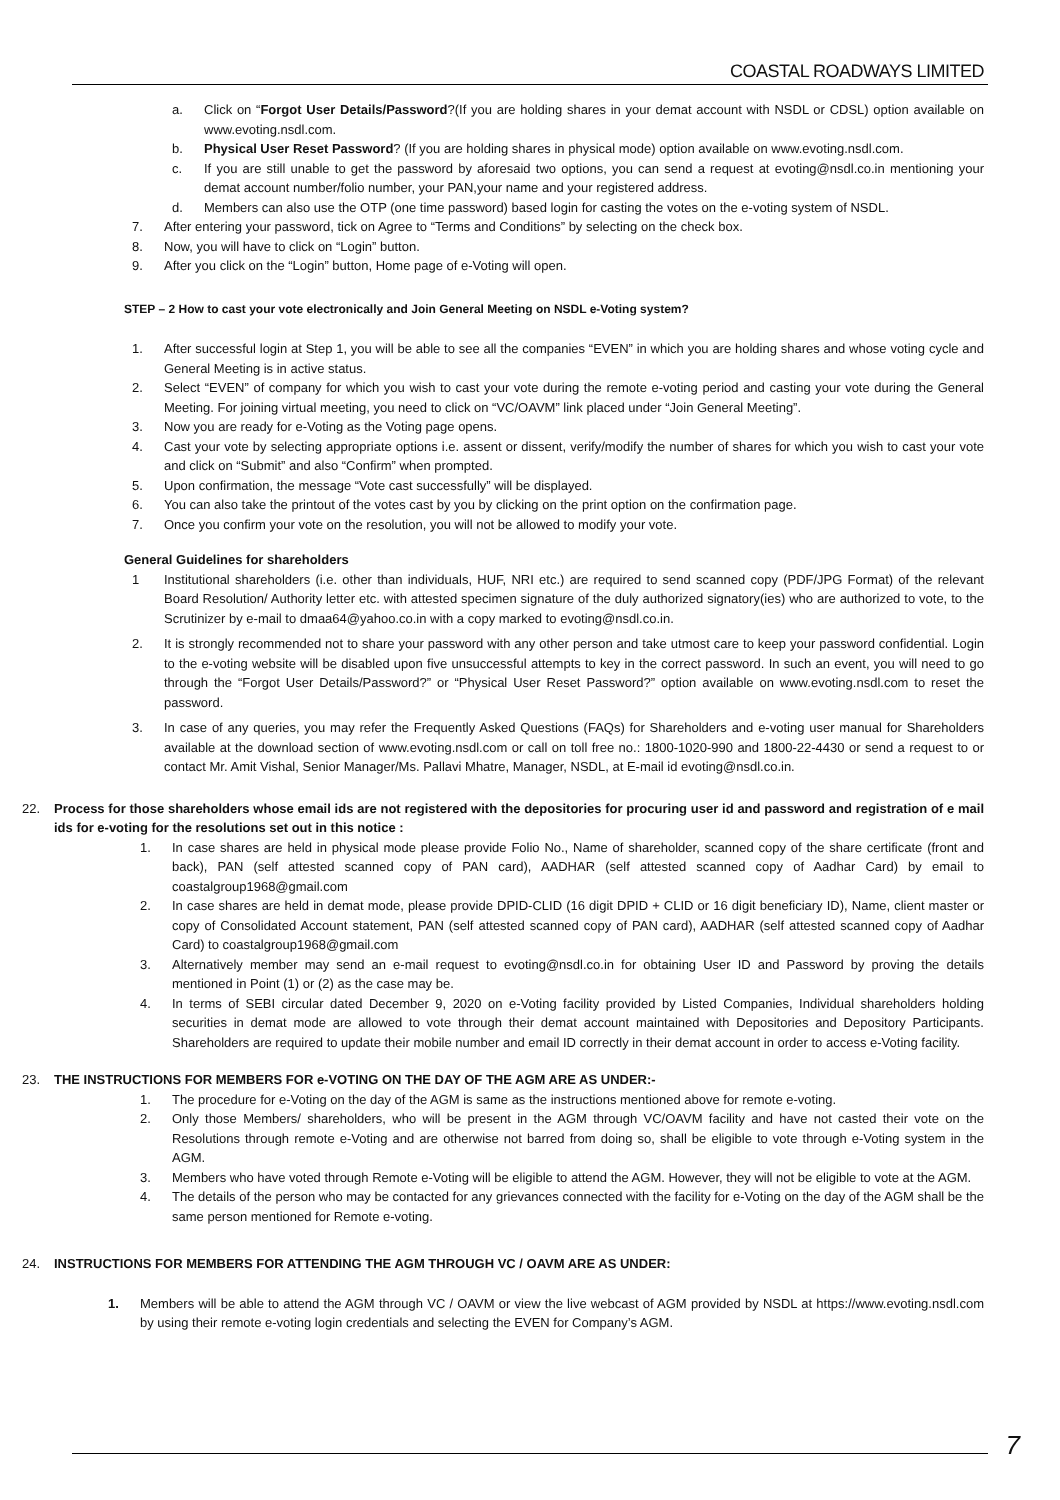COASTAL ROADWAYS LIMITED
a. Click on “Forgot User Details/Password?(If you are holding shares in your demat account with NSDL or CDSL) option available on www.evoting.nsdl.com.
b. Physical User Reset Password? (If you are holding shares in physical mode) option available on www.evoting.nsdl.com.
c. If you are still unable to get the password by aforesaid two options, you can send a request at evoting@nsdl.co.in mentioning your demat account number/folio number, your PAN,your name and your registered address.
d. Members can also use the OTP (one time password) based login for casting the votes on the e-voting system of NSDL.
7. After entering your password, tick on Agree to “Terms and Conditions” by selecting on the check box.
8. Now, you will have to click on “Login” button.
9. After you click on the “Login” button, Home page of e-Voting will open.
STEP – 2 How to cast your vote electronically and Join General Meeting on NSDL e-Voting system?
1. After successful login at Step 1, you will be able to see all the companies “EVEN” in which you are holding shares and whose voting cycle and General Meeting is in active status.
2. Select “EVEN” of company for which you wish to cast your vote during the remote e-voting period and casting your vote during the General Meeting. For joining virtual meeting, you need to click on “VC/OAVM” link placed under “Join General Meeting”.
3. Now you are ready for e-Voting as the Voting page opens.
4. Cast your vote by selecting appropriate options i.e. assent or dissent, verify/modify the number of shares for which you wish to cast your vote and click on “Submit” and also “Confirm” when prompted.
5. Upon confirmation, the message “Vote cast successfully” will be displayed.
6. You can also take the printout of the votes cast by you by clicking on the print option on the confirmation page.
7. Once you confirm your vote on the resolution, you will not be allowed to modify your vote.
General Guidelines for shareholders
1 Institutional shareholders (i.e. other than individuals, HUF, NRI etc.) are required to send scanned copy (PDF/JPG Format) of the relevant Board Resolution/ Authority letter etc. with attested specimen signature of the duly authorized signatory(ies) who are authorized to vote, to the Scrutinizer by e-mail to dmaa64@yahoo.co.in with a copy marked to evoting@nsdl.co.in.
2. It is strongly recommended not to share your password with any other person and take utmost care to keep your password confidential. Login to the e-voting website will be disabled upon five unsuccessful attempts to key in the correct password. In such an event, you will need to go through the “Forgot User Details/Password?” or “Physical User Reset Password?” option available on www.evoting.nsdl.com to reset the password.
3. In case of any queries, you may refer the Frequently Asked Questions (FAQs) for Shareholders and e-voting user manual for Shareholders available at the download section of www.evoting.nsdl.com or call on toll free no.: 1800-1020-990 and 1800-22-4430 or send a request to or contact Mr. Amit Vishal, Senior Manager/Ms. Pallavi Mhatre, Manager, NSDL, at E-mail id evoting@nsdl.co.in.
22. Process for those shareholders whose email ids are not registered with the depositories for procuring user id and password and registration of e mail ids for e-voting for the resolutions set out in this notice :
1. In case shares are held in physical mode please provide Folio No., Name of shareholder, scanned copy of the share certificate (front and back), PAN (self attested scanned copy of PAN card), AADHAR (self attested scanned copy of Aadhar Card) by email to coastalgroup1968@gmail.com
2. In case shares are held in demat mode, please provide DPID-CLID (16 digit DPID + CLID or 16 digit beneficiary ID), Name, client master or copy of Consolidated Account statement, PAN (self attested scanned copy of PAN card), AADHAR (self attested scanned copy of Aadhar Card) to coastalgroup1968@gmail.com
3. Alternatively member may send an e-mail request to evoting@nsdl.co.in for obtaining User ID and Password by proving the details mentioned in Point (1) or (2) as the case may be.
4. In terms of SEBI circular dated December 9, 2020 on e-Voting facility provided by Listed Companies, Individual shareholders holding securities in demat mode are allowed to vote through their demat account maintained with Depositories and Depository Participants. Shareholders are required to update their mobile number and email ID correctly in their demat account in order to access e-Voting facility.
23. THE INSTRUCTIONS FOR MEMBERS FOR e-VOTING ON THE DAY OF THE AGM ARE AS UNDER:-
1. The procedure for e-Voting on the day of the AGM is same as the instructions mentioned above for remote e-voting.
2. Only those Members/ shareholders, who will be present in the AGM through VC/OAVM facility and have not casted their vote on the Resolutions through remote e-Voting and are otherwise not barred from doing so, shall be eligible to vote through e-Voting system in the AGM.
3. Members who have voted through Remote e-Voting will be eligible to attend the AGM. However, they will not be eligible to vote at the AGM.
4. The details of the person who may be contacted for any grievances connected with the facility for e-Voting on the day of the AGM shall be the same person mentioned for Remote e-voting.
24. INSTRUCTIONS FOR MEMBERS FOR ATTENDING THE AGM THROUGH VC / OAVM ARE AS UNDER:
1. Members will be able to attend the AGM through VC / OAVM or view the live webcast of AGM provided by NSDL at https://www.evoting.nsdl.com by using their remote e-voting login credentials and selecting the EVEN for Company’s AGM.
7